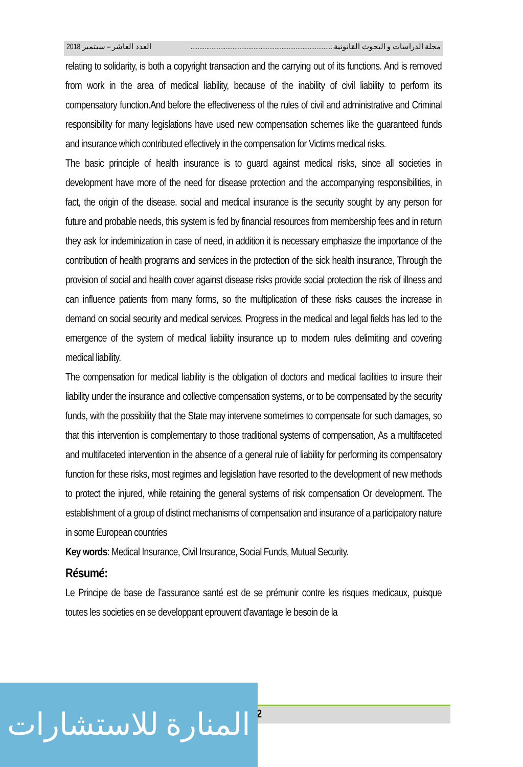مجلة الدراسات و البحوث القانونية ................................................................................. العدد العاشر – سبتمبر 2018
relating to solidarity, is both a copyright transaction and the carrying out of its functions. And is removed from work in the area of medical liability, because of the inability of civil liability to perform its compensatory function.And before the effectiveness of the rules of civil and administrative and Criminal responsibility for many legislations have used new compensation schemes like the guaranteed funds and insurance which contributed effectively in the compensation for Victims medical risks.
The basic principle of health insurance is to guard against medical risks, since all societies in development have more of the need for disease protection and the accompanying responsibilities, in fact, the origin of the disease. social and medical insurance is the security sought by any person for future and probable needs, this system is fed by financial resources from membership fees and in return they ask for indeminization in case of need, in addition it is necessary emphasize the importance of the contribution of health programs and services in the protection of the sick health insurance, Through the provision of social and health cover against disease risks provide social protection the risk of illness and can influence patients from many forms, so the multiplication of these risks causes the increase in demand on social security and medical services. Progress in the medical and legal fields has led to the emergence of the system of medical liability insurance up to modern rules delimiting and covering medical liability.
The compensation for medical liability is the obligation of doctors and medical facilities to insure their liability under the insurance and collective compensation systems, or to be compensated by the security funds, with the possibility that the State may intervene sometimes to compensate for such damages, so that this intervention is complementary to those traditional systems of compensation, As a multifaceted and multifaceted intervention in the absence of a general rule of liability for performing its compensatory function for these risks, most regimes and legislation have resorted to the development of new methods to protect the injured, while retaining the general systems of risk compensation Or development. The establishment of a group of distinct mechanisms of compensation and insurance of a participatory nature in some European countries
Key words: Medical Insurance, Civil Insurance, Social Funds, Mutual Security.
Résumé:
Le Principe de base de l’assurance santé est de se prémunir contre les risques medicaux, puisque toutes les societies en se developpant eprouvent d'avantage le besoin de la
132
المنارة للاستشارات